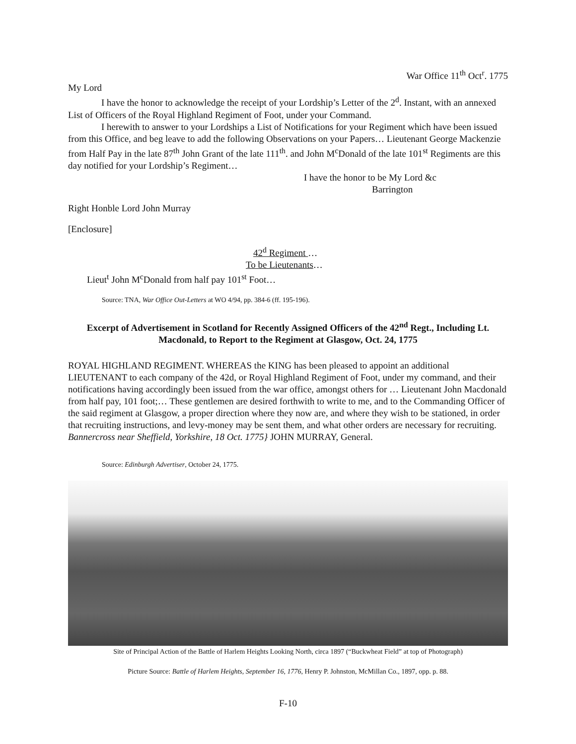War Office 11<sup>th</sup> Oct<sup>r</sup>. 1775
My Lord
I have the honor to acknowledge the receipt of your Lordship’s Letter of the 2<sup>d</sup>. Instant, with an annexed List of Officers of the Royal Highland Regiment of Foot, under your Command.
I herewith to answer to your Lordships a List of Notifications for your Regiment which have been issued from this Office, and beg leave to add the following Observations on your Papers… Lieutenant George Mackenzie from Half Pay in the late 87<sup>th</sup> John Grant of the late 111<sup>th</sup>. and John M<sup>c</sup>Donald of the late 101<sup>st</sup> Regiments are this day notified for your Lordship’s Regiment…
I have the honor to be My Lord &c
Barrington
Right Honble Lord John Murray
[Enclosure]
42<sup>d</sup> Regiment …
To be Lieutenants…
Lieut<sup>t</sup> John M<sup>c</sup>Donald from half pay 101<sup>st</sup> Foot…
Source: TNA, War Office Out-Letters at WO 4/94, pp. 384-6 (ff. 195-196).
Excerpt of Advertisement in Scotland for Recently Assigned Officers of the 42<sup>nd</sup> Regt., Including Lt. Macdonald, to Report to the Regiment at Glasgow, Oct. 24, 1775
ROYAL HIGHLAND REGIMENT. WHEREAS the KING has been pleased to appoint an additional LIEUTENANT to each company of the 42d, or Royal Highland Regiment of Foot, under my command, and their notifications having accordingly been issued from the war office, amongst others for … Lieutenant John Macdonald from half pay, 101 foot;… These gentlemen are desired forthwith to write to me, and to the Commanding Officer of the said regiment at Glasgow, a proper direction where they now are, and where they wish to be stationed, in order that recruiting instructions, and levy-money may be sent them, and what other orders are necessary for recruiting. Bannercross near Sheffield, Yorkshire, 18 Oct. 1775} JOHN MURRAY, General.
Source: Edinburgh Advertiser, October 24, 1775.
Site of Principal Action of the Battle of Harlem Heights Looking North, circa 1897 (“Buckwheat Field” at top of Photograph)
Picture Source: Battle of Harlem Heights, September 16, 1776, Henry P. Johnston, McMillan Co., 1897, opp. p. 88.
F-10